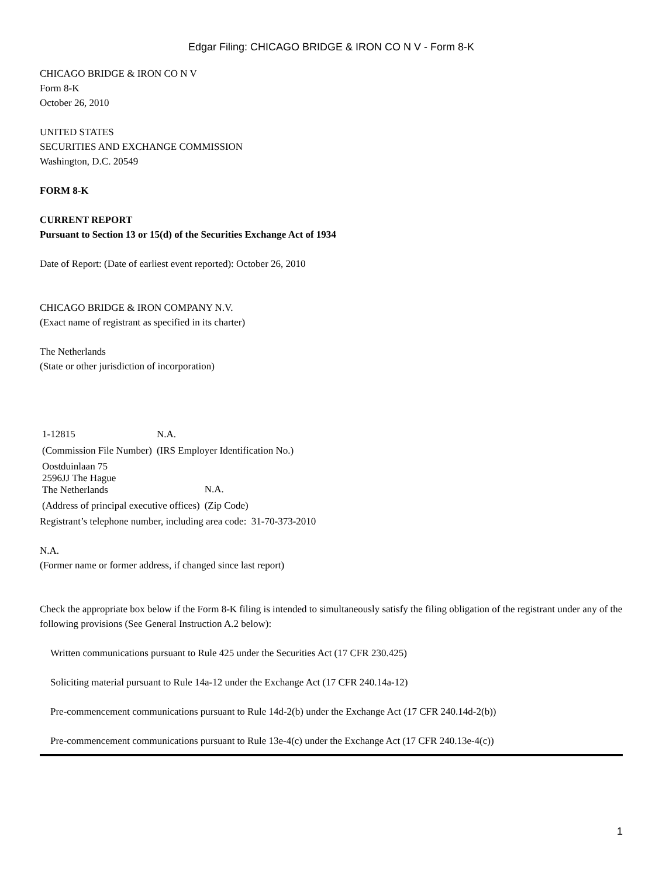Edgar Filing: CHICAGO BRIDGE & IRON CO N V - Form 8-K
CHICAGO BRIDGE & IRON CO N V
Form 8-K
October 26, 2010
UNITED STATES
SECURITIES AND EXCHANGE COMMISSION
Washington, D.C. 20549
FORM 8-K
CURRENT REPORT
Pursuant to Section 13 or 15(d) of the Securities Exchange Act of 1934
Date of Report: (Date of earliest event reported): October 26, 2010
CHICAGO BRIDGE & IRON COMPANY N.V.
(Exact name of registrant as specified in its charter)
The Netherlands
(State or other jurisdiction of incorporation)
| 1-12815 | N.A. |
| (Commission File Number) | (IRS Employer Identification No.) |
| Oostduinlaan 75 2596JJ The Hague The Netherlands | N.A. |
| (Address of principal executive offices) | (Zip Code) |
Registrant’s telephone number, including area code: 31-70-373-2010
N.A.
(Former name or former address, if changed since last report)
Check the appropriate box below if the Form 8-K filing is intended to simultaneously satisfy the filing obligation of the registrant under any of the following provisions (See General Instruction A.2 below):
Written communications pursuant to Rule 425 under the Securities Act (17 CFR 230.425)
Soliciting material pursuant to Rule 14a-12 under the Exchange Act (17 CFR 240.14a-12)
Pre-commencement communications pursuant to Rule 14d-2(b) under the Exchange Act (17 CFR 240.14d-2(b))
Pre-commencement communications pursuant to Rule 13e-4(c) under the Exchange Act (17 CFR 240.13e-4(c))
1